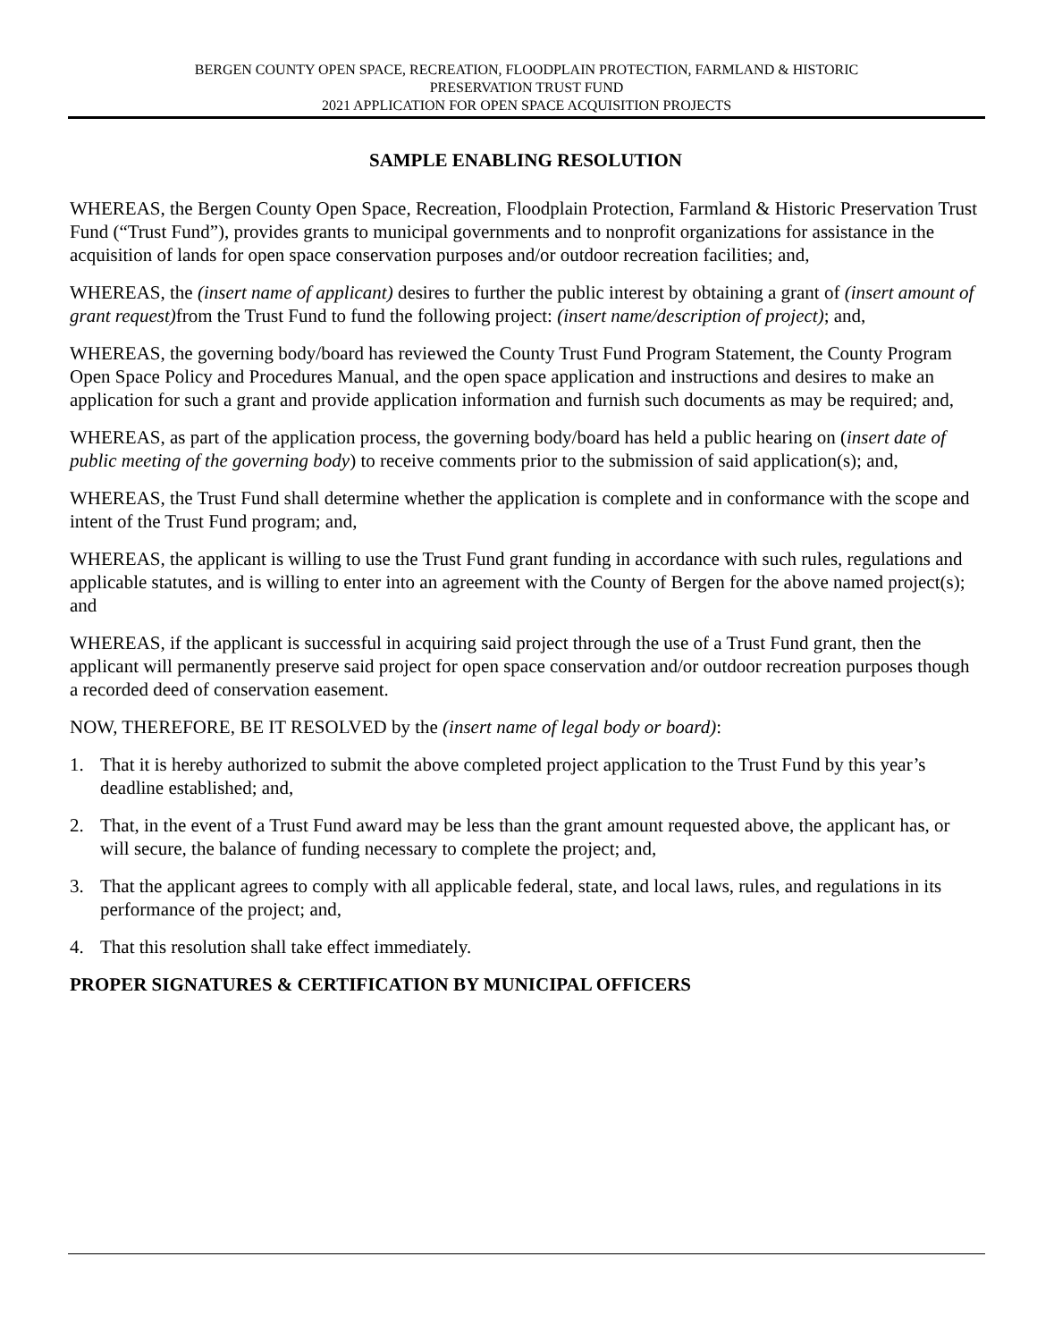BERGEN COUNTY OPEN SPACE, RECREATION, FLOODPLAIN PROTECTION, FARMLAND & HISTORIC
PRESERVATION TRUST FUND
2021 APPLICATION FOR OPEN SPACE ACQUISITION PROJECTS
SAMPLE ENABLING RESOLUTION
WHEREAS, the Bergen County Open Space, Recreation, Floodplain Protection, Farmland & Historic Preservation Trust Fund (“Trust Fund”), provides grants to municipal governments and to nonprofit organizations for assistance in the acquisition of lands for open space conservation purposes and/or outdoor recreation facilities; and,
WHEREAS, the (insert name of applicant) desires to further the public interest by obtaining a grant of (insert amount of grant request) from the Trust Fund to fund the following project: (insert name/description of project); and,
WHEREAS, the governing body/board has reviewed the County Trust Fund Program Statement, the County Program Open Space Policy and Procedures Manual, and the open space application and instructions and desires to make an application for such a grant and provide application information and furnish such documents as may be required; and,
WHEREAS, as part of the application process, the governing body/board has held a public hearing on (insert date of public meeting of the governing body) to receive comments prior to the submission of said application(s); and,
WHEREAS, the Trust Fund shall determine whether the application is complete and in conformance with the scope and intent of the Trust Fund program; and,
WHEREAS, the applicant is willing to use the Trust Fund grant funding in accordance with such rules, regulations and applicable statutes, and is willing to enter into an agreement with the County of Bergen for the above named project(s); and
WHEREAS, if the applicant is successful in acquiring said project through the use of a Trust Fund grant, then the applicant will permanently preserve said project for open space conservation and/or outdoor recreation purposes though a recorded deed of conservation easement.
NOW, THEREFORE, BE IT RESOLVED by the (insert name of legal body or board):
1. That it is hereby authorized to submit the above completed project application to the Trust Fund by this year’s deadline established; and,
2. That, in the event of a Trust Fund award may be less than the grant amount requested above, the applicant has, or will secure, the balance of funding necessary to complete the project; and,
3. That the applicant agrees to comply with all applicable federal, state, and local laws, rules, and regulations in its performance of the project; and,
4. That this resolution shall take effect immediately.
PROPER SIGNATURES & CERTIFICATION BY MUNICIPAL OFFICERS